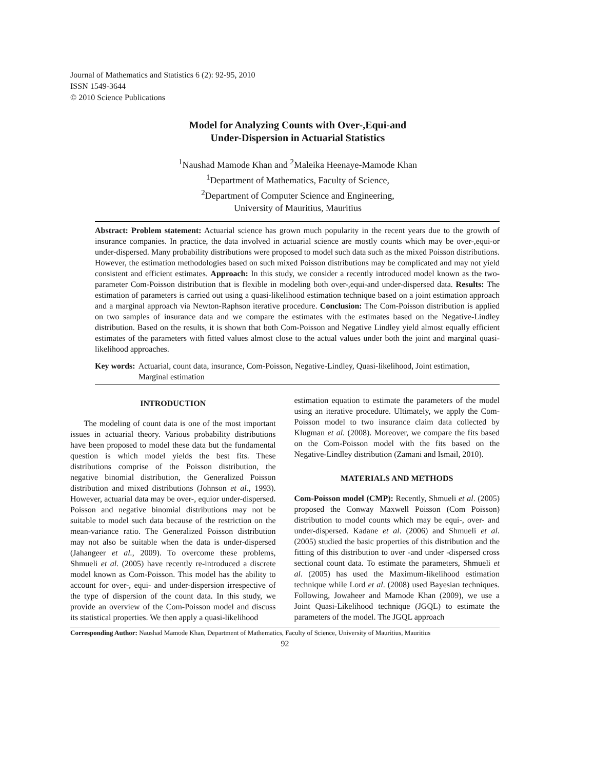Journal of Mathematics and Statistics 6 (2): 92-95, 2010
ISSN 1549-3644
© 2010 Science Publications
Model for Analyzing Counts with Over-,Equi-and
Under-Dispersion in Actuarial Statistics
<sup>1</sup> Naushad Mamode Khan and <sup>2</sup>Maleika Heenaye-Mamode Khan
<sup>1</sup> Department of Mathematics, Faculty of Science,
<sup>2</sup> Department of Computer Science and Engineering,
University of Mauritius, Mauritius
Abstract: Problem statement: Actuarial science has grown much popularity in the recent years due to the growth of insurance companies. In practice, the data involved in actuarial science are mostly counts which may be over-,equi-or under-dispersed. Many probability distributions were proposed to model such data such as the mixed Poisson distributions. However, the estimation methodologies based on such mixed Poisson distributions may be complicated and may not yield consistent and efficient estimates. Approach: In this study, we consider a recently introduced model known as the two-parameter Com-Poisson distribution that is flexible in modeling both over-,equi-and under-dispersed data. Results: The estimation of parameters is carried out using a quasi-likelihood estimation technique based on a joint estimation approach and a marginal approach via Newton-Raphson iterative procedure. Conclusion: The Com-Poisson distribution is applied on two samples of insurance data and we compare the estimates with the estimates based on the Negative-Lindley distribution. Based on the results, it is shown that both Com-Poisson and Negative Lindley yield almost equally efficient estimates of the parameters with fitted values almost close to the actual values under both the joint and marginal quasi-likelihood approaches.
Key words: Actuarial, count data, insurance, Com-Poisson, Negative-Lindley, Quasi-likelihood, Joint estimation, Marginal estimation
INTRODUCTION
The modeling of count data is one of the most important issues in actuarial theory. Various probability distributions have been proposed to model these data but the fundamental question is which model yields the best fits. These distributions comprise of the Poisson distribution, the negative binomial distribution, the Generalized Poisson distribution and mixed distributions (Johnson et al., 1993). However, actuarial data may be over-, equior under-dispersed. Poisson and negative binomial distributions may not be suitable to model such data because of the restriction on the mean-variance ratio. The Generalized Poisson distribution may not also be suitable when the data is under-dispersed (Jahangeer et al., 2009). To overcome these problems, Shmueli et al. (2005) have recently re-introduced a discrete model known as Com-Poisson. This model has the ability to account for over-, equi- and under-dispersion irrespective of the type of dispersion of the count data. In this study, we provide an overview of the Com-Poisson model and discuss its statistical properties. We then apply a quasi-likelihood
estimation equation to estimate the parameters of the model using an iterative procedure. Ultimately, we apply the Com-Poisson model to two insurance claim data collected by Klugman et al. (2008). Moreover, we compare the fits based on the Com-Poisson model with the fits based on the Negative-Lindley distribution (Zamani and Ismail, 2010).
MATERIALS AND METHODS
Com-Poisson model (CMP): Recently, Shmueli et al. (2005) proposed the Conway Maxwell Poisson (Com Poisson) distribution to model counts which may be equi-, over- and under-dispersed. Kadane et al. (2006) and Shmueli et al. (2005) studied the basic properties of this distribution and the fitting of this distribution to over -and under -dispersed cross sectional count data. To estimate the parameters, Shmueli et al. (2005) has used the Maximum-likelihood estimation technique while Lord et al. (2008) used Bayesian techniques. Following, Jowaheer and Mamode Khan (2009), we use a Joint Quasi-Likelihood technique (JGQL) to estimate the parameters of the model. The JGQL approach
Corresponding Author: Naushad Mamode Khan, Department of Mathematics, Faculty of Science, University of Mauritius, Mauritius
92